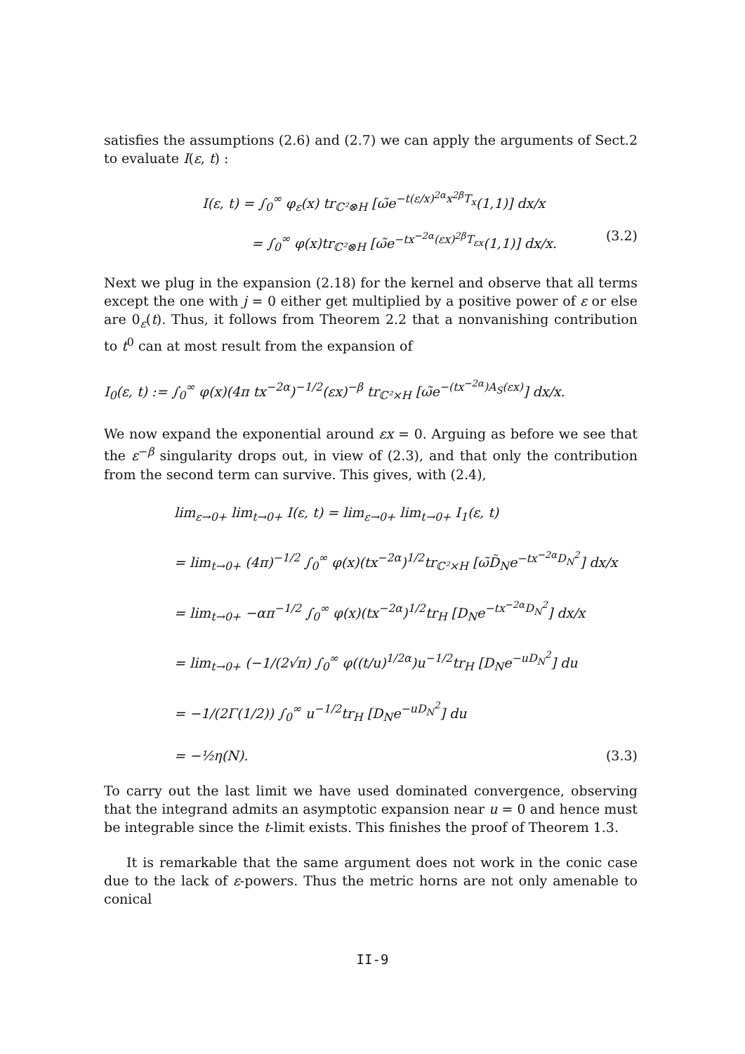satisfies the assumptions (2.6) and (2.7) we can apply the arguments of Sect.2 to evaluate I(ε, t) :
I(ε, t) = ∫<sub>0</sub><sup>∞</sup> φ<sub>ε</sub>(x) tr<sub>ℂ²⊗H</sub> [ω̃e<sup>−t(ε/x)<sup>2α</sup>x<sup>2β</sup>T<sub>x</sub></sup>(1,1)] dx/x
= ∫<sub>0</sub><sup>∞</sup> φ(x)tr<sub>ℂ²⊗H</sub> [ω̃e<sup>−tx<sup>−2α</sup>(εx)<sup>2β</sup>T<sub>εx</sub></sup>(1,1)] dx/x. (3.2)
Next we plug in the expansion (2.18) for the kernel and observe that all terms except the one with j = 0 either get multiplied by a positive power of ε or else are 0<sub>ε</sub>(t). Thus, it follows from Theorem 2.2 that a nonvanishing contribution to t<sup>0</sup> can at most result from the expansion of
I<sub>0</sub>(ε, t) := ∫<sub>0</sub><sup>∞</sup> φ(x)(4π tx<sup>−2α</sup>)<sup>−1/2</sup>(εx)<sup>−β</sup> tr<sub>ℂ²×H</sub> [ω̃e<sup>−(tx<sup>−2α</sup>)A<sub>S</sub>(εx)</sup>] dx/x.
We now expand the exponential around εx = 0. Arguing as before we see that the ε<sup>−β</sup> singularity drops out, in view of (2.3), and that only the contribution from the second term can survive. This gives, with (2.4),
lim<sub>ε→0+</sub> lim<sub>t→0+</sub> I(ε, t) = lim<sub>ε→0+</sub> lim<sub>t→0+</sub> I<sub>1</sub>(ε, t)
= lim<sub>t→0+</sub> (4π)<sup>−1/2</sup> ∫<sub>0</sub><sup>∞</sup> φ(x)(tx<sup>−2α</sup>)<sup>1/2</sup>tr<sub>ℂ²×H</sub> [ω̃D̃<sub>N</sub>e<sup>−tx<sup>−2α</sup>D<sub>N</sub><sup>2</sup></sup>] dx/x
= lim<sub>t→0+</sub> −απ<sup>−1/2</sup> ∫<sub>0</sub><sup>∞</sup> φ(x)(tx<sup>−2α</sup>)<sup>1/2</sup>tr<sub>H</sub> [D<sub>N</sub>e<sup>−tx<sup>−2α</sup>D<sub>N</sub><sup>2</sup></sup>] dx/x
= lim<sub>t→0+</sub> (−1/(2√π) ∫<sub>0</sub><sup>∞</sup> φ((t/u)<sup>1/2α</sup>)u<sup>−1/2</sup>tr<sub>H</sub> [D<sub>N</sub>e<sup>−uD<sub>N</sub><sup>2</sup></sup>] du
= −1/(2Γ(1/2)) ∫<sub>0</sub><sup>∞</sup> u<sup>−1/2</sup>tr<sub>H</sub> [D<sub>N</sub>e<sup>−uD<sub>N</sub><sup>2</sup></sup>] du
= −½η(N). (3.3)
To carry out the last limit we have used dominated convergence, observing that the integrand admits an asymptotic expansion near u = 0 and hence must be integrable since the t-limit exists. This finishes the proof of Theorem 1.3.
It is remarkable that the same argument does not work in the conic case due to the lack of ε-powers. Thus the metric horns are not only amenable to conical
II-9